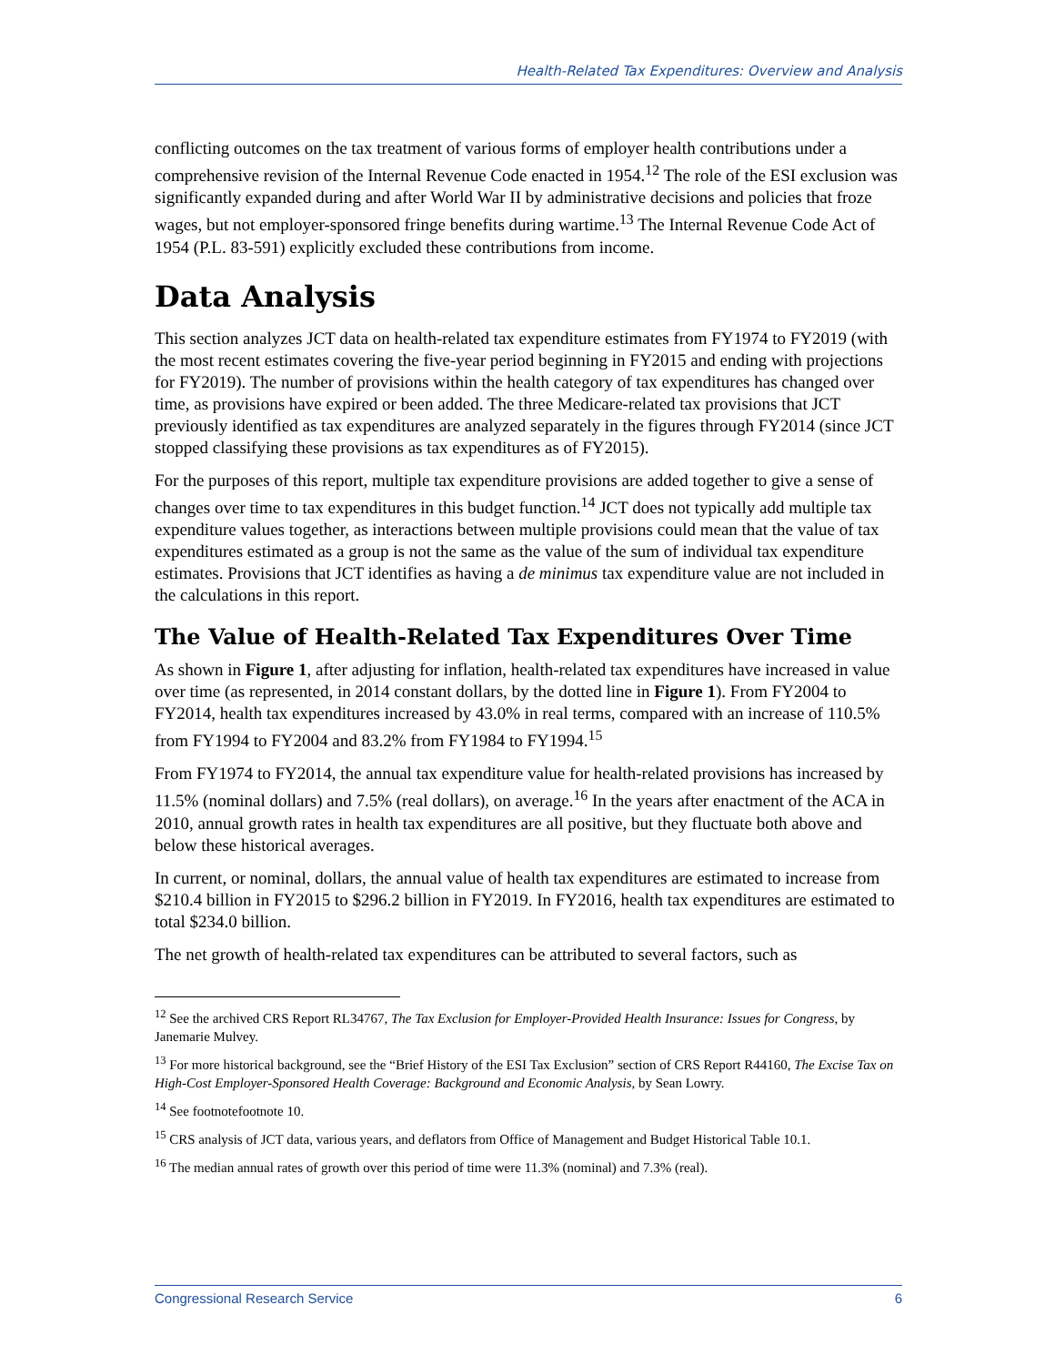Health-Related Tax Expenditures: Overview and Analysis
conflicting outcomes on the tax treatment of various forms of employer health contributions under a comprehensive revision of the Internal Revenue Code enacted in 1954.<sup>12</sup> The role of the ESI exclusion was significantly expanded during and after World War II by administrative decisions and policies that froze wages, but not employer-sponsored fringe benefits during wartime.<sup>13</sup> The Internal Revenue Code Act of 1954 (P.L. 83-591) explicitly excluded these contributions from income.
Data Analysis
This section analyzes JCT data on health-related tax expenditure estimates from FY1974 to FY2019 (with the most recent estimates covering the five-year period beginning in FY2015 and ending with projections for FY2019). The number of provisions within the health category of tax expenditures has changed over time, as provisions have expired or been added. The three Medicare-related tax provisions that JCT previously identified as tax expenditures are analyzed separately in the figures through FY2014 (since JCT stopped classifying these provisions as tax expenditures as of FY2015).
For the purposes of this report, multiple tax expenditure provisions are added together to give a sense of changes over time to tax expenditures in this budget function.<sup>14</sup> JCT does not typically add multiple tax expenditure values together, as interactions between multiple provisions could mean that the value of tax expenditures estimated as a group is not the same as the value of the sum of individual tax expenditure estimates. Provisions that JCT identifies as having a de minimus tax expenditure value are not included in the calculations in this report.
The Value of Health-Related Tax Expenditures Over Time
As shown in Figure 1, after adjusting for inflation, health-related tax expenditures have increased in value over time (as represented, in 2014 constant dollars, by the dotted line in Figure 1). From FY2004 to FY2014, health tax expenditures increased by 43.0% in real terms, compared with an increase of 110.5% from FY1994 to FY2004 and 83.2% from FY1984 to FY1994.<sup>15</sup>
From FY1974 to FY2014, the annual tax expenditure value for health-related provisions has increased by 11.5% (nominal dollars) and 7.5% (real dollars), on average.<sup>16</sup> In the years after enactment of the ACA in 2010, annual growth rates in health tax expenditures are all positive, but they fluctuate both above and below these historical averages.
In current, or nominal, dollars, the annual value of health tax expenditures are estimated to increase from $210.4 billion in FY2015 to $296.2 billion in FY2019. In FY2016, health tax expenditures are estimated to total $234.0 billion.
The net growth of health-related tax expenditures can be attributed to several factors, such as
<sup>12</sup> See the archived CRS Report RL34767, The Tax Exclusion for Employer-Provided Health Insurance: Issues for Congress, by Janemarie Mulvey.
<sup>13</sup> For more historical background, see the “Brief History of the ESI Tax Exclusion” section of CRS Report R44160, The Excise Tax on High-Cost Employer-Sponsored Health Coverage: Background and Economic Analysis, by Sean Lowry.
<sup>14</sup> See footnotefootnote 10.
<sup>15</sup> CRS analysis of JCT data, various years, and deflators from Office of Management and Budget Historical Table 10.1.
<sup>16</sup> The median annual rates of growth over this period of time were 11.3% (nominal) and 7.3% (real).
Congressional Research Service 6